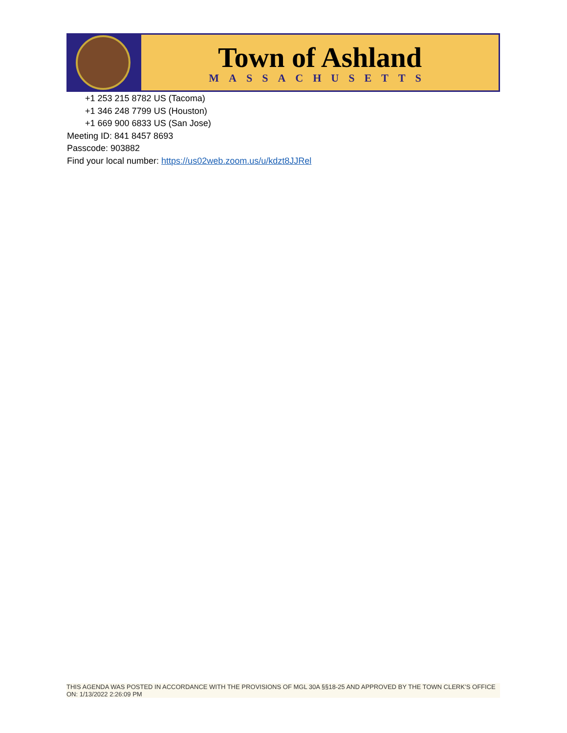Town of Ashland
MASSACHUSETTS
+1 253 215 8782 US (Tacoma)
+1 346 248 7799 US (Houston)
+1 669 900 6833 US (San Jose)
Meeting ID: 841 8457 8693
Passcode: 903882
Find your local number: https://us02web.zoom.us/u/kdzt8JJRel
THIS AGENDA WAS POSTED IN ACCORDANCE WITH THE PROVISIONS OF MGL 30A §§18-25 AND APPROVED BY THE TOWN CLERK’S OFFICE ON: 1/13/2022 2:26:09 PM